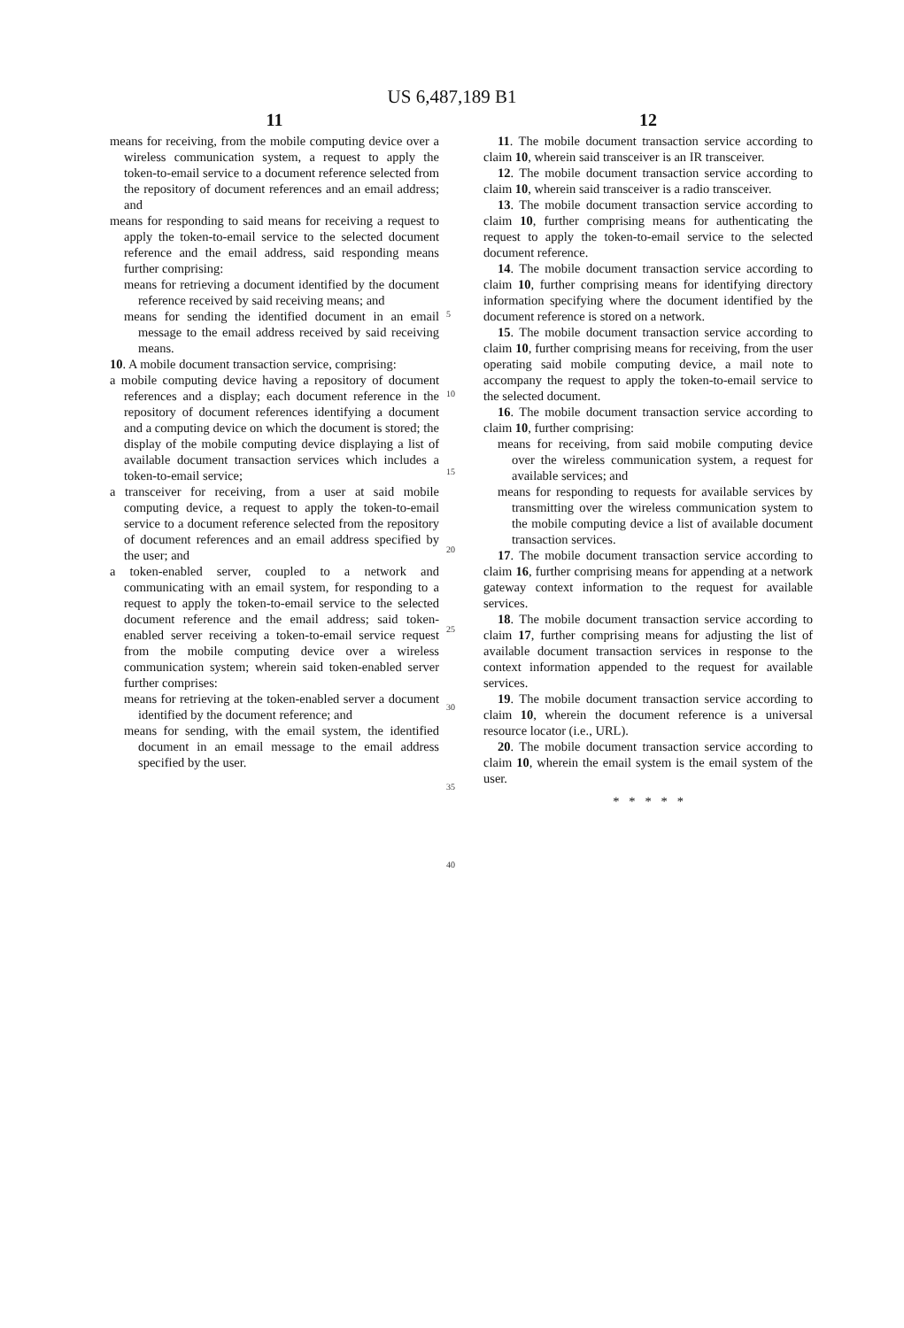US 6,487,189 B1
11
means for receiving, from the mobile computing device over a wireless communication system, a request to apply the token-to-email service to a document reference selected from the repository of document references and an email address; and
means for responding to said means for receiving a request to apply the token-to-email service to the selected document reference and the email address, said responding means further comprising:
means for retrieving a document identified by the document reference received by said receiving means; and
means for sending the identified document in an email message to the email address received by said receiving means.
10. A mobile document transaction service, comprising:
a mobile computing device having a repository of document references and a display; each document reference in the repository of document references identifying a document and a computing device on which the document is stored; the display of the mobile computing device displaying a list of available document transaction services which includes a token-to-email service;
a transceiver for receiving, from a user at said mobile computing device, a request to apply the token-to-email service to a document reference selected from the repository of document references and an email address specified by the user; and
a token-enabled server, coupled to a network and communicating with an email system, for responding to a request to apply the token-to-email service to the selected document reference and the email address; said token-enabled server receiving a token-to-email service request from the mobile computing device over a wireless communication system; wherein said token-enabled server further comprises:
means for retrieving at the token-enabled server a document identified by the document reference; and
means for sending, with the email system, the identified document in an email message to the email address specified by the user.
5
10
15
20
25
30
35
40
12
11. The mobile document transaction service according to claim 10, wherein said transceiver is an IR transceiver.
12. The mobile document transaction service according to claim 10, wherein said transceiver is a radio transceiver.
13. The mobile document transaction service according to claim 10, further comprising means for authenticating the request to apply the token-to-email service to the selected document reference.
14. The mobile document transaction service according to claim 10, further comprising means for identifying directory information specifying where the document identified by the document reference is stored on a network.
15. The mobile document transaction service according to claim 10, further comprising means for receiving, from the user operating said mobile computing device, a mail note to accompany the request to apply the token-to-email service to the selected document.
16. The mobile document transaction service according to claim 10, further comprising:
means for receiving, from said mobile computing device over the wireless communication system, a request for available services; and
means for responding to requests for available services by transmitting over the wireless communication system to the mobile computing device a list of available document transaction services.
17. The mobile document transaction service according to claim 16, further comprising means for appending at a network gateway context information to the request for available services.
18. The mobile document transaction service according to claim 17, further comprising means for adjusting the list of available document transaction services in response to the context information appended to the request for available services.
19. The mobile document transaction service according to claim 10, wherein the document reference is a universal resource locator (i.e., URL).
20. The mobile document transaction service according to claim 10, wherein the email system is the email system of the user.
* * * * *